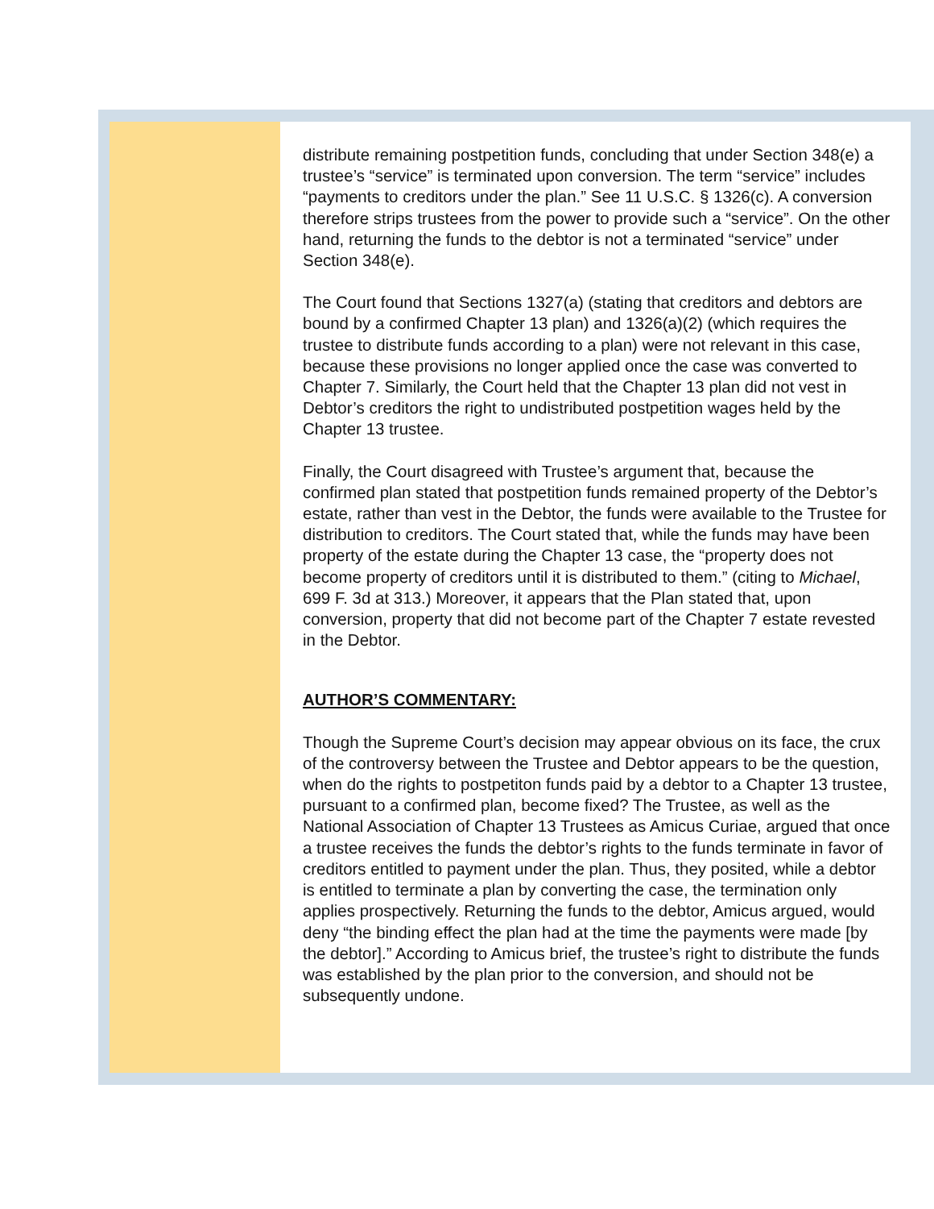distribute remaining postpetition funds, concluding that under Section 348(e) a trustee’s “service” is terminated upon conversion. The term “service” includes “payments to creditors under the plan.” See 11 U.S.C. § 1326(c). A conversion therefore strips trustees from the power to provide such a “service”. On the other hand, returning the funds to the debtor is not a terminated “service” under Section 348(e).
The Court found that Sections 1327(a) (stating that creditors and debtors are bound by a confirmed Chapter 13 plan) and 1326(a)(2) (which requires the trustee to distribute funds according to a plan) were not relevant in this case, because these provisions no longer applied once the case was converted to Chapter 7. Similarly, the Court held that the Chapter 13 plan did not vest in Debtor’s creditors the right to undistributed postpetition wages held by the Chapter 13 trustee.
Finally, the Court disagreed with Trustee’s argument that, because the confirmed plan stated that postpetition funds remained property of the Debtor’s estate, rather than vest in the Debtor, the funds were available to the Trustee for distribution to creditors. The Court stated that, while the funds may have been property of the estate during the Chapter 13 case, the “property does not become property of creditors until it is distributed to them.” (citing to Michael, 699 F. 3d at 313.) Moreover, it appears that the Plan stated that, upon conversion, property that did not become part of the Chapter 7 estate revested in the Debtor.
AUTHOR’S COMMENTARY:
Though the Supreme Court’s decision may appear obvious on its face, the crux of the controversy between the Trustee and Debtor appears to be the question, when do the rights to postpetiton funds paid by a debtor to a Chapter 13 trustee, pursuant to a confirmed plan, become fixed? The Trustee, as well as the National Association of Chapter 13 Trustees as Amicus Curiae, argued that once a trustee receives the funds the debtor’s rights to the funds terminate in favor of creditors entitled to payment under the plan. Thus, they posited, while a debtor is entitled to terminate a plan by converting the case, the termination only applies prospectively. Returning the funds to the debtor, Amicus argued, would deny “the binding effect the plan had at the time the payments were made [by the debtor].” According to Amicus brief, the trustee’s right to distribute the funds was established by the plan prior to the conversion, and should not be subsequently undone.